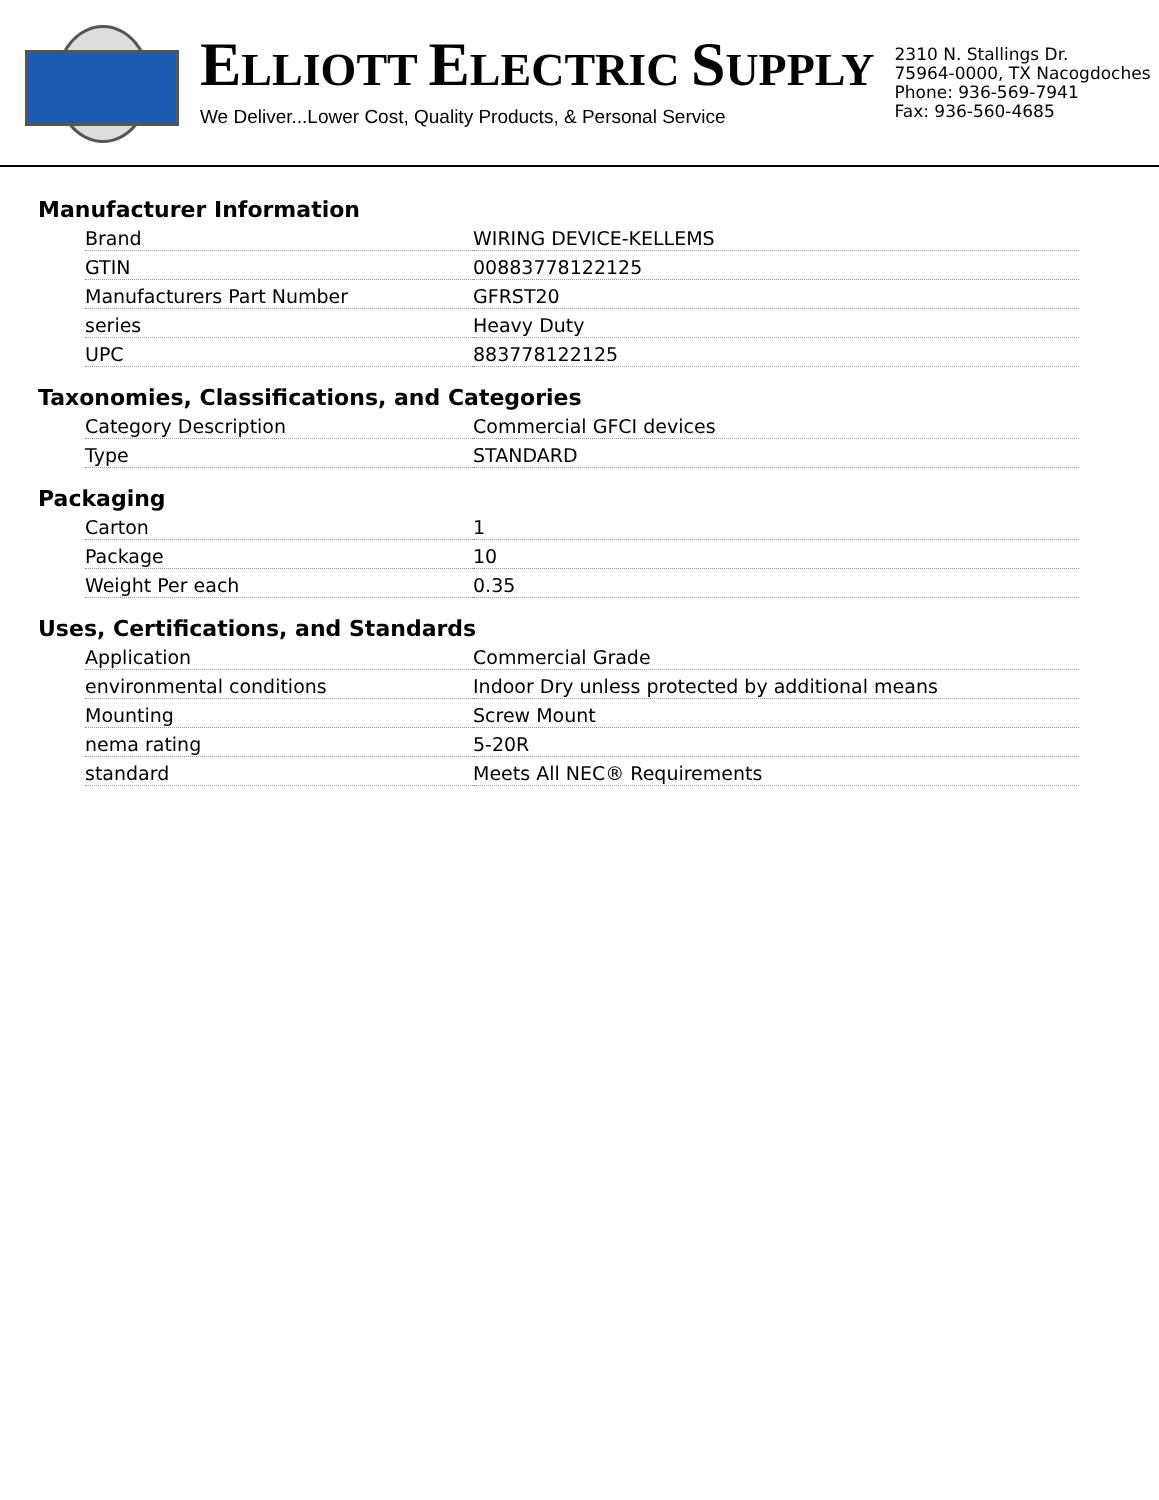ELLIOTT ELECTRIC SUPPLY
We Deliver...Lower Cost, Quality Products, & Personal Service
2310 N. Stallings Dr.
75964-0000, TX Nacogdoches
Phone: 936-569-7941
Fax: 936-560-4685
Manufacturer Information
| Brand | WIRING DEVICE-KELLEMS |
| GTIN | 00883778122125 |
| Manufacturers Part Number | GFRST20 |
| series | Heavy Duty |
| UPC | 883778122125 |
Taxonomies, Classifications, and Categories
| Category Description | Commercial GFCI devices |
| Type | STANDARD |
Packaging
| Carton | 1 |
| Package | 10 |
| Weight Per each | 0.35 |
Uses, Certifications, and Standards
| Application | Commercial Grade |
| environmental conditions | Indoor Dry unless protected by additional means |
| Mounting | Screw Mount |
| nema rating | 5-20R |
| standard | Meets All NEC® Requirements |